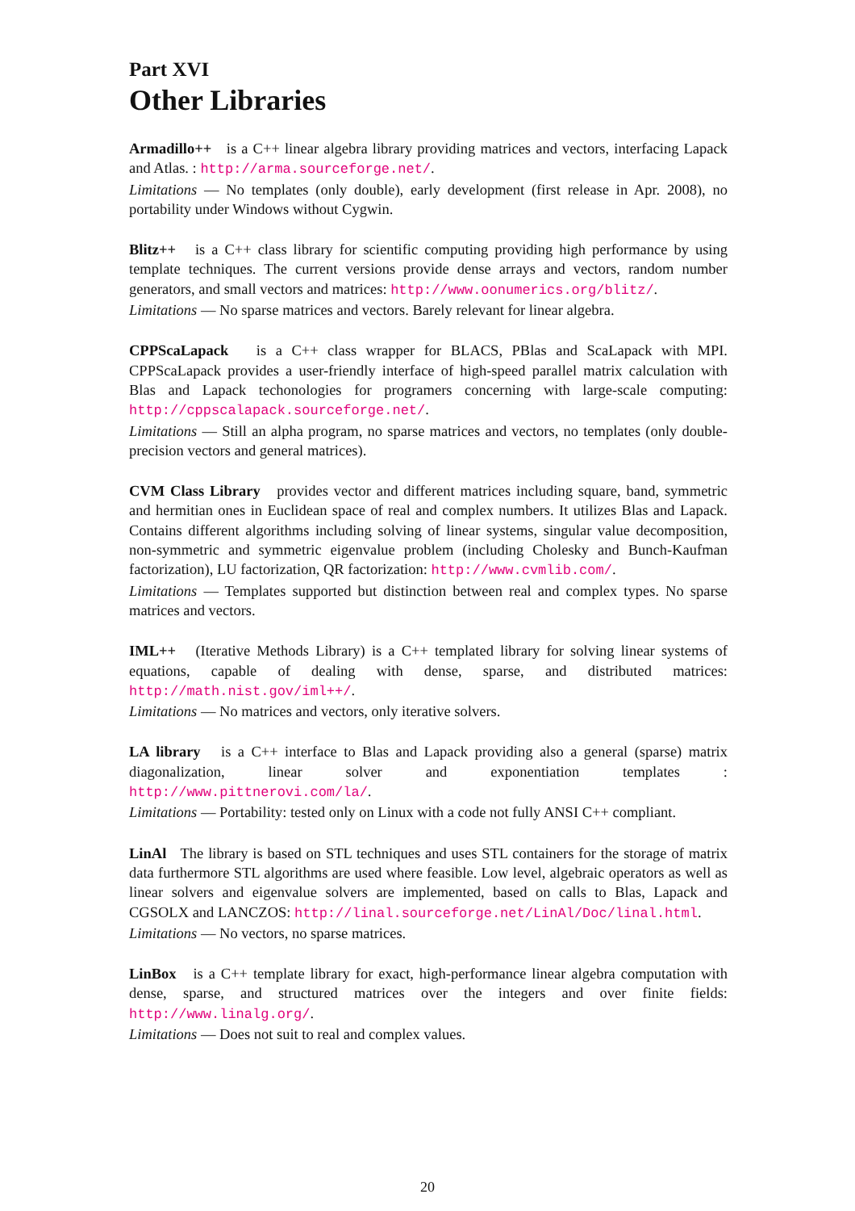Part XVI
Other Libraries
Armadillo++ is a C++ linear algebra library providing matrices and vectors, interfacing Lapack and Atlas. : http://arma.sourceforge.net/.
Limitations — No templates (only double), early development (first release in Apr. 2008), no portability under Windows without Cygwin.
Blitz++ is a C++ class library for scientific computing providing high performance by using template techniques. The current versions provide dense arrays and vectors, random number generators, and small vectors and matrices: http://www.oonumerics.org/blitz/.
Limitations — No sparse matrices and vectors. Barely relevant for linear algebra.
CPPScaLapack is a C++ class wrapper for BLACS, PBlas and ScaLapack with MPI. CPPScaLapack provides a user-friendly interface of high-speed parallel matrix calculation with Blas and Lapack techonologies for programers concerning with large-scale computing: http://cppscalapack.sourceforge.net/.
Limitations — Still an alpha program, no sparse matrices and vectors, no templates (only double-precision vectors and general matrices).
CVM Class Library provides vector and different matrices including square, band, symmetric and hermitian ones in Euclidean space of real and complex numbers. It utilizes Blas and Lapack. Contains different algorithms including solving of linear systems, singular value decomposition, non-symmetric and symmetric eigenvalue problem (including Cholesky and Bunch-Kaufman factorization), LU factorization, QR factorization: http://www.cvmlib.com/.
Limitations — Templates supported but distinction between real and complex types. No sparse matrices and vectors.
IML++ (Iterative Methods Library) is a C++ templated library for solving linear systems of equations, capable of dealing with dense, sparse, and distributed matrices: http://math.nist.gov/iml++/.
Limitations — No matrices and vectors, only iterative solvers.
LA library is a C++ interface to Blas and Lapack providing also a general (sparse) matrix diagonalization, linear solver and exponentiation templates : http://www.pittnerovi.com/la/.
Limitations — Portability: tested only on Linux with a code not fully ANSI C++ compliant.
LinAl The library is based on STL techniques and uses STL containers for the storage of matrix data furthermore STL algorithms are used where feasible. Low level, algebraic operators as well as linear solvers and eigenvalue solvers are implemented, based on calls to Blas, Lapack and CGSOLX and LANCZOS: http://linal.sourceforge.net/LinAl/Doc/linal.html.
Limitations — No vectors, no sparse matrices.
LinBox is a C++ template library for exact, high-performance linear algebra computation with dense, sparse, and structured matrices over the integers and over finite fields: http://www.linalg.org/.
Limitations — Does not suit to real and complex values.
20